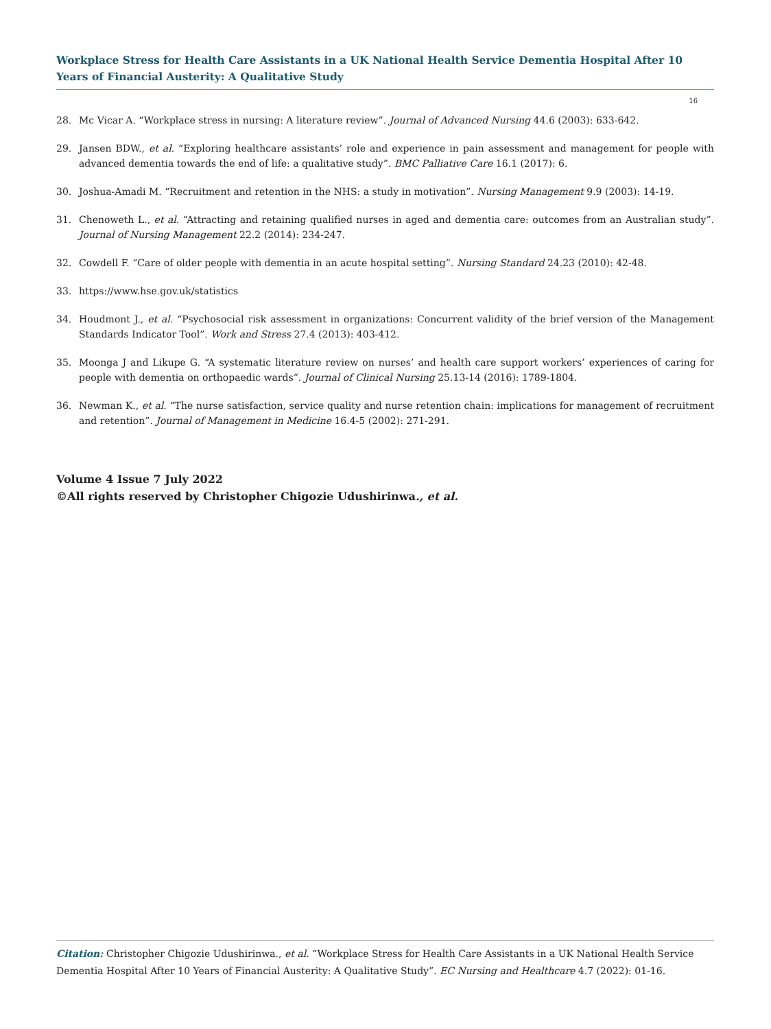Workplace Stress for Health Care Assistants in a UK National Health Service Dementia Hospital After 10 Years of Financial Austerity: A Qualitative Study
16
28. Mc Vicar A. “Workplace stress in nursing: A literature review”. Journal of Advanced Nursing 44.6 (2003): 633-642.
29. Jansen BDW., et al. “Exploring healthcare assistants’ role and experience in pain assessment and management for people with advanced dementia towards the end of life: a qualitative study”. BMC Palliative Care 16.1 (2017): 6.
30. Joshua-Amadi M. “Recruitment and retention in the NHS: a study in motivation”. Nursing Management 9.9 (2003): 14-19.
31. Chenoweth L., et al. “Attracting and retaining qualified nurses in aged and dementia care: outcomes from an Australian study”. Journal of Nursing Management 22.2 (2014): 234-247.
32. Cowdell F. “Care of older people with dementia in an acute hospital setting”. Nursing Standard 24.23 (2010): 42-48.
33. https://www.hse.gov.uk/statistics
34. Houdmont J., et al. “Psychosocial risk assessment in organizations: Concurrent validity of the brief version of the Management Standards Indicator Tool”. Work and Stress 27.4 (2013): 403-412.
35. Moonga J and Likupe G. “A systematic literature review on nurses’ and health care support workers’ experiences of caring for people with dementia on orthopaedic wards”. Journal of Clinical Nursing 25.13-14 (2016): 1789-1804.
36. Newman K., et al. “The nurse satisfaction, service quality and nurse retention chain: implications for management of recruitment and retention”. Journal of Management in Medicine 16.4-5 (2002): 271-291.
Volume 4 Issue 7 July 2022
©All rights reserved by Christopher Chigozie Udushirinwa., et al.
Citation: Christopher Chigozie Udushirinwa., et al. “Workplace Stress for Health Care Assistants in a UK National Health Service Dementia Hospital After 10 Years of Financial Austerity: A Qualitative Study”. EC Nursing and Healthcare 4.7 (2022): 01-16.